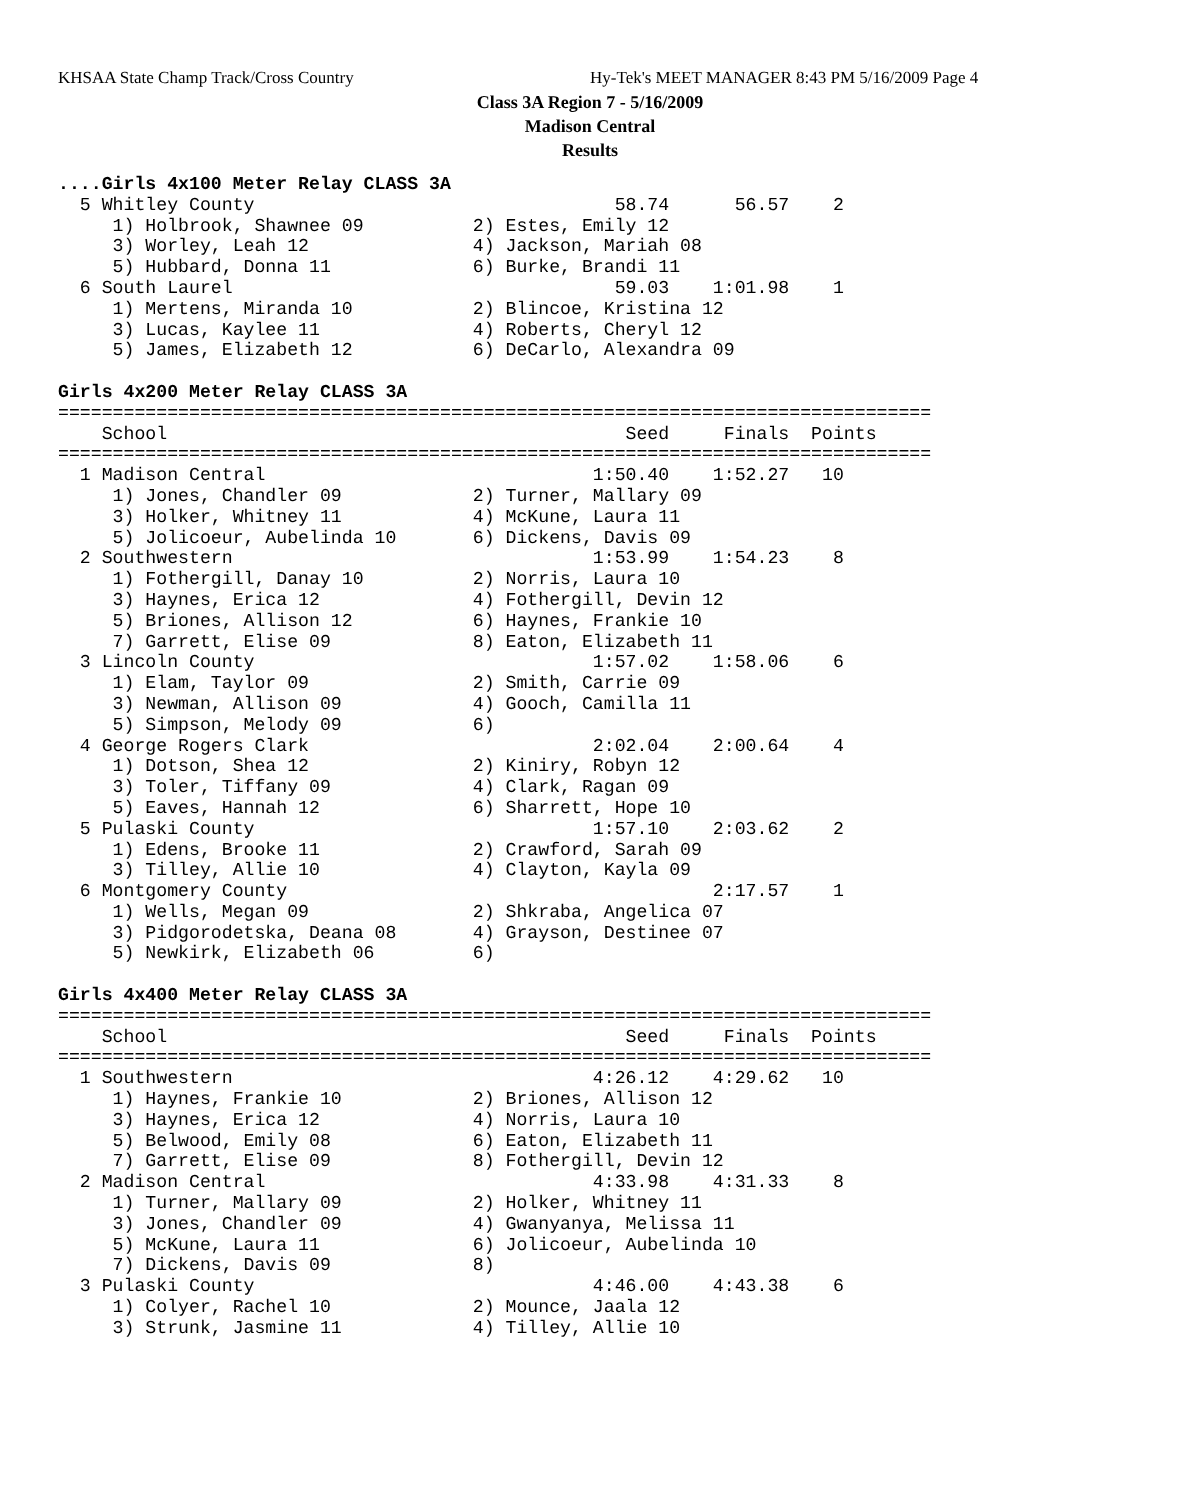KHSAA State Champ Track/Cross Country
Hy-Tek's MEET MANAGER 8:43 PM 5/16/2009 Page 4
Class 3A Region 7 - 5/16/2009
Madison Central
Results
....Girls 4x100 Meter Relay CLASS 3A
  5 Whitley County                                 58.74      56.57    2
     1) Holbrook, Shawnee 09          2) Estes, Emily 12
     3) Worley, Leah 12               4) Jackson, Mariah 08
     5) Hubbard, Donna 11             6) Burke, Brandi 11
  6 South Laurel                                   59.03    1:01.98    1
     1) Mertens, Miranda 10           2) Blincoe, Kristina 12
     3) Lucas, Kaylee 11              4) Roberts, Cheryl 12
     5) James, Elizabeth 12           6) DeCarlo, Alexandra 09

Girls 4x200 Meter Relay CLASS 3A
================================================================================
    School                                          Seed     Finals  Points
================================================================================
  1 Madison Central                              1:50.40    1:52.27   10
     1) Jones, Chandler 09            2) Turner, Mallary 09
     3) Holker, Whitney 11            4) McKune, Laura 11
     5) Jolicoeur, Aubelinda 10       6) Dickens, Davis 09
  2 Southwestern                                 1:53.99    1:54.23    8
     1) Fothergill, Danay 10          2) Norris, Laura 10
     3) Haynes, Erica 12              4) Fothergill, Devin 12
     5) Briones, Allison 12           6) Haynes, Frankie 10
     7) Garrett, Elise 09             8) Eaton, Elizabeth 11
  3 Lincoln County                               1:57.02    1:58.06    6
     1) Elam, Taylor 09               2) Smith, Carrie 09
     3) Newman, Allison 09            4) Gooch, Camilla 11
     5) Simpson, Melody 09            6)
  4 George Rogers Clark                          2:02.04    2:00.64    4
     1) Dotson, Shea 12               2) Kiniry, Robyn 12
     3) Toler, Tiffany 09             4) Clark, Ragan 09
     5) Eaves, Hannah 12              6) Sharrett, Hope 10
  5 Pulaski County                               1:57.10    2:03.62    2
     1) Edens, Brooke 11              2) Crawford, Sarah 09
     3) Tilley, Allie 10              4) Clayton, Kayla 09
  6 Montgomery County                                       2:17.57    1
     1) Wells, Megan 09               2) Shkraba, Angelica 07
     3) Pidgorodetska, Deana 08       4) Grayson, Destinee 07
     5) Newkirk, Elizabeth 06         6)

Girls 4x400 Meter Relay CLASS 3A
================================================================================
    School                                          Seed     Finals  Points
================================================================================
  1 Southwestern                                 4:26.12    4:29.62   10
     1) Haynes, Frankie 10            2) Briones, Allison 12
     3) Haynes, Erica 12              4) Norris, Laura 10
     5) Belwood, Emily 08             6) Eaton, Elizabeth 11
     7) Garrett, Elise 09             8) Fothergill, Devin 12
  2 Madison Central                              4:33.98    4:31.33    8
     1) Turner, Mallary 09            2) Holker, Whitney 11
     3) Jones, Chandler 09            4) Gwanyanya, Melissa 11
     5) McKune, Laura 11              6) Jolicoeur, Aubelinda 10
     7) Dickens, Davis 09             8)
  3 Pulaski County                               4:46.00    4:43.38    6
     1) Colyer, Rachel 10             2) Mounce, Jaala 12
     3) Strunk, Jasmine 11            4) Tilley, Allie 10